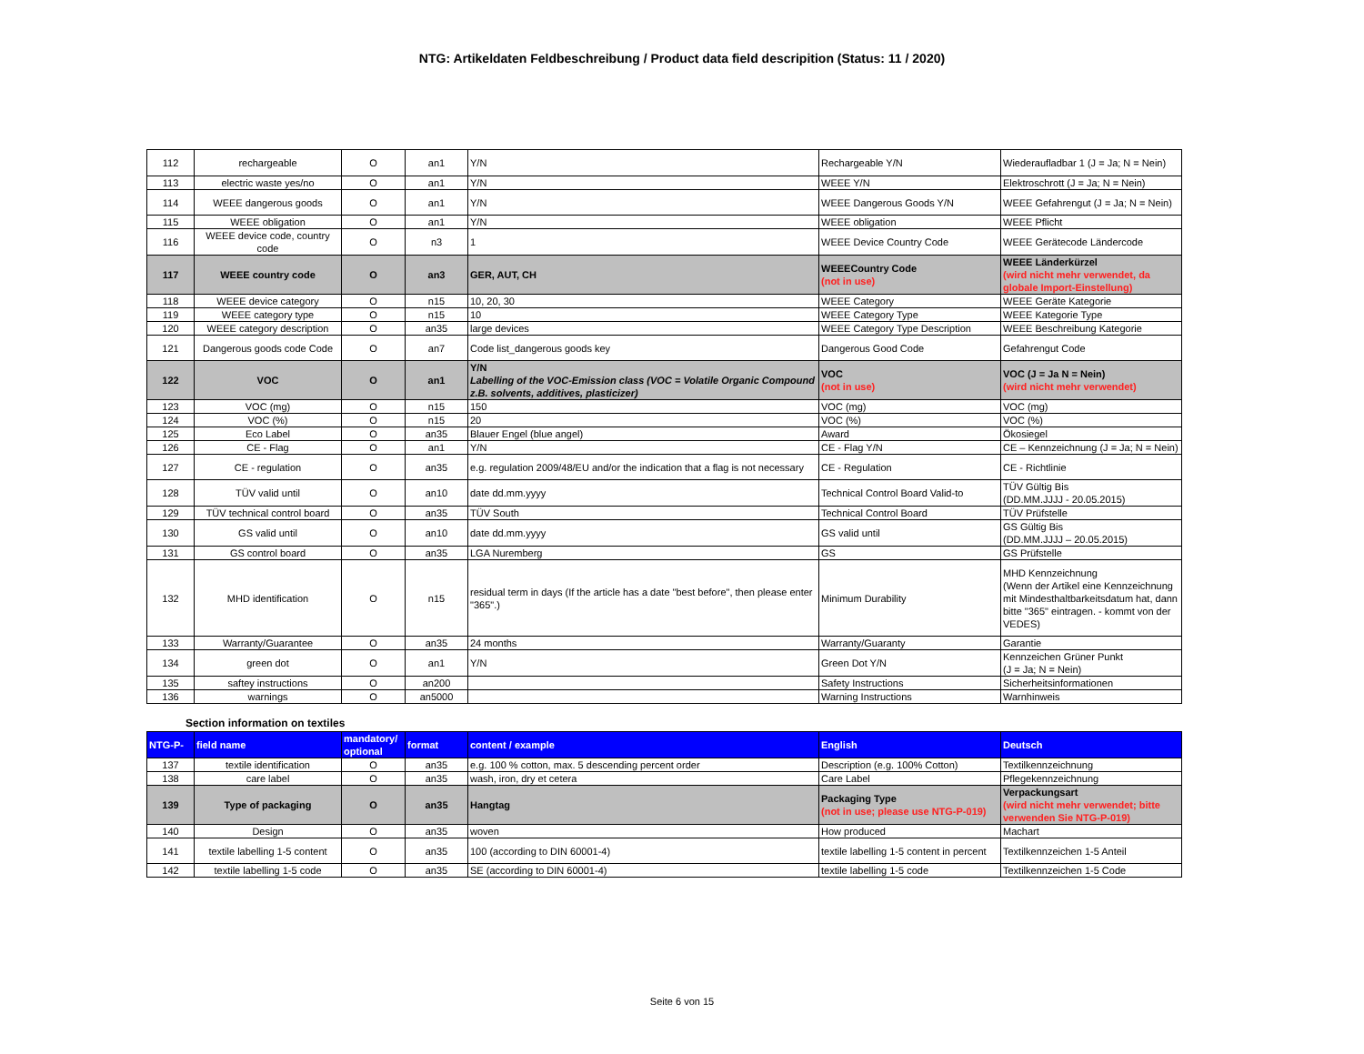NTG: Artikeldaten Feldbeschreibung / Product data field descripition (Status: 11 / 2020)
| 112 | rechargeable | O | an1 | Y/N | Rechargeable Y/N | Wiederaufladbar 1 (J = Ja; N = Nein) |
| 113 | electric waste yes/no | O | an1 | Y/N | WEEE Y/N | Elektroschrott (J = Ja; N = Nein) |
| 114 | WEEE dangerous goods | O | an1 | Y/N | WEEE Dangerous Goods Y/N | WEEE Gefahrengut (J = Ja; N = Nein) |
| 115 | WEEE obligation | O | an1 | Y/N | WEEE obligation | WEEE Pflicht |
| 116 | WEEE device code, country code | O | n3 | 1 | WEEE Device Country Code | WEEE Gerätecode Ländercode |
| 117 | WEEE country code | O | an3 | GER, AUT, CH | WEEECountry Code (not in use) | WEEE Länderkürzel (wird nicht mehr verwendet, da globale Import-Einstellung) |
| 118 | WEEE device category | O | n15 | 10, 20, 30 | WEEE Category | WEEE Geräte Kategorie |
| 119 | WEEE category type | O | n15 | 10 | WEEE Category Type | WEEE Kategorie Type |
| 120 | WEEE category description | O | an35 | large devices | WEEE Category Type Description | WEEE Beschreibung Kategorie |
| 121 | Dangerous goods code Code | O | an7 | Code list_dangerous goods key | Dangerous Good Code | Gefahrengut Code |
| 122 | VOC | O | an1 | Y/N Labelling of the VOC-Emission class (VOC = Volatile Organic Compound z.B. solvents, additives, plasticizer) | VOC (not in use) | VOC (J = Ja N = Nein) (wird nicht mehr verwendet) |
| 123 | VOC (mg) | O | n15 | 150 | VOC (mg) | VOC (mg) |
| 124 | VOC (%) | O | n15 | 20 | VOC (%) | VOC (%) |
| 125 | Eco Label | O | an35 | Blauer Engel (blue angel) | Award | Ökosiegel |
| 126 | CE - Flag | O | an1 | Y/N | CE - Flag Y/N | CE – Kennzeichnung (J = Ja; N = Nein) |
| 127 | CE - regulation | O | an35 | e.g. regulation 2009/48/EU and/or the indication that a flag is not necessary | CE - Regulation | CE - Richtlinie |
| 128 | TÜV valid until | O | an10 | date dd.mm.yyyy | Technical Control Board Valid-to | TÜV Gültig Bis (DD.MM.JJJJ - 20.05.2015) |
| 129 | TÜV technical control board | O | an35 | TÜV South | Technical Control Board | TÜV Prüfstelle |
| 130 | GS valid until | O | an10 | date dd.mm.yyyy | GS valid until | GS Gültig Bis (DD.MM.JJJJ – 20.05.2015) |
| 131 | GS control board | O | an35 | LGA Nuremberg | GS | GS Prüfstelle |
| 132 | MHD identification | O | n15 | residual term in days (If the article has a date "best before", then please enter "365".) | Minimum Durability | MHD Kennzeichnung (Wenn der Artikel eine Kennzeichnung mit Mindesthaltbarkeitsdatum hat, dann bitte "365" eintragen. - kommt von der VEDES) |
| 133 | Warranty/Guarantee | O | an35 | 24 months | Warranty/Guaranty | Garantie |
| 134 | green dot | O | an1 | Y/N | Green Dot Y/N | Kennzeichen Grüner Punkt (J = Ja; N = Nein) |
| 135 | saftey instructions | O | an200 | | Safety Instructions | Sicherheitsinformationen |
| 136 | warnings | O | an5000 | | Warning Instructions | Warnhinweis |
Section information on textiles
| NTG-P- | field name | mandatory/ optional | format | content / example | English | Deutsch |
| --- | --- | --- | --- | --- | --- | --- |
| 137 | textile identification | O | an35 | e.g. 100 % cotton, max. 5 descending percent order | Description (e.g. 100% Cotton) | Textilkennzeichnung |
| 138 | care label | O | an35 | wash, iron, dry et cetera | Care Label | Pflegekennzeichnung |
| 139 | Type of packaging | O | an35 | Hangtag | Packaging Type (not in use; please use NTG-P-019) | Verpackungsart (wird nicht mehr verwendet; bitte verwenden Sie NTG-P-019) |
| 140 | Design | O | an35 | woven | How produced | Machart |
| 141 | textile labelling 1-5 content | O | an35 | 100 (according to DIN 60001-4) | textile labelling 1-5 content in percent | Textilkennzeichen 1-5 Anteil |
| 142 | textile labelling 1-5 code | O | an35 | SE (according to DIN 60001-4) | textile labelling 1-5 code | Textilkennzeichen 1-5 Code |
Seite 6 von 15